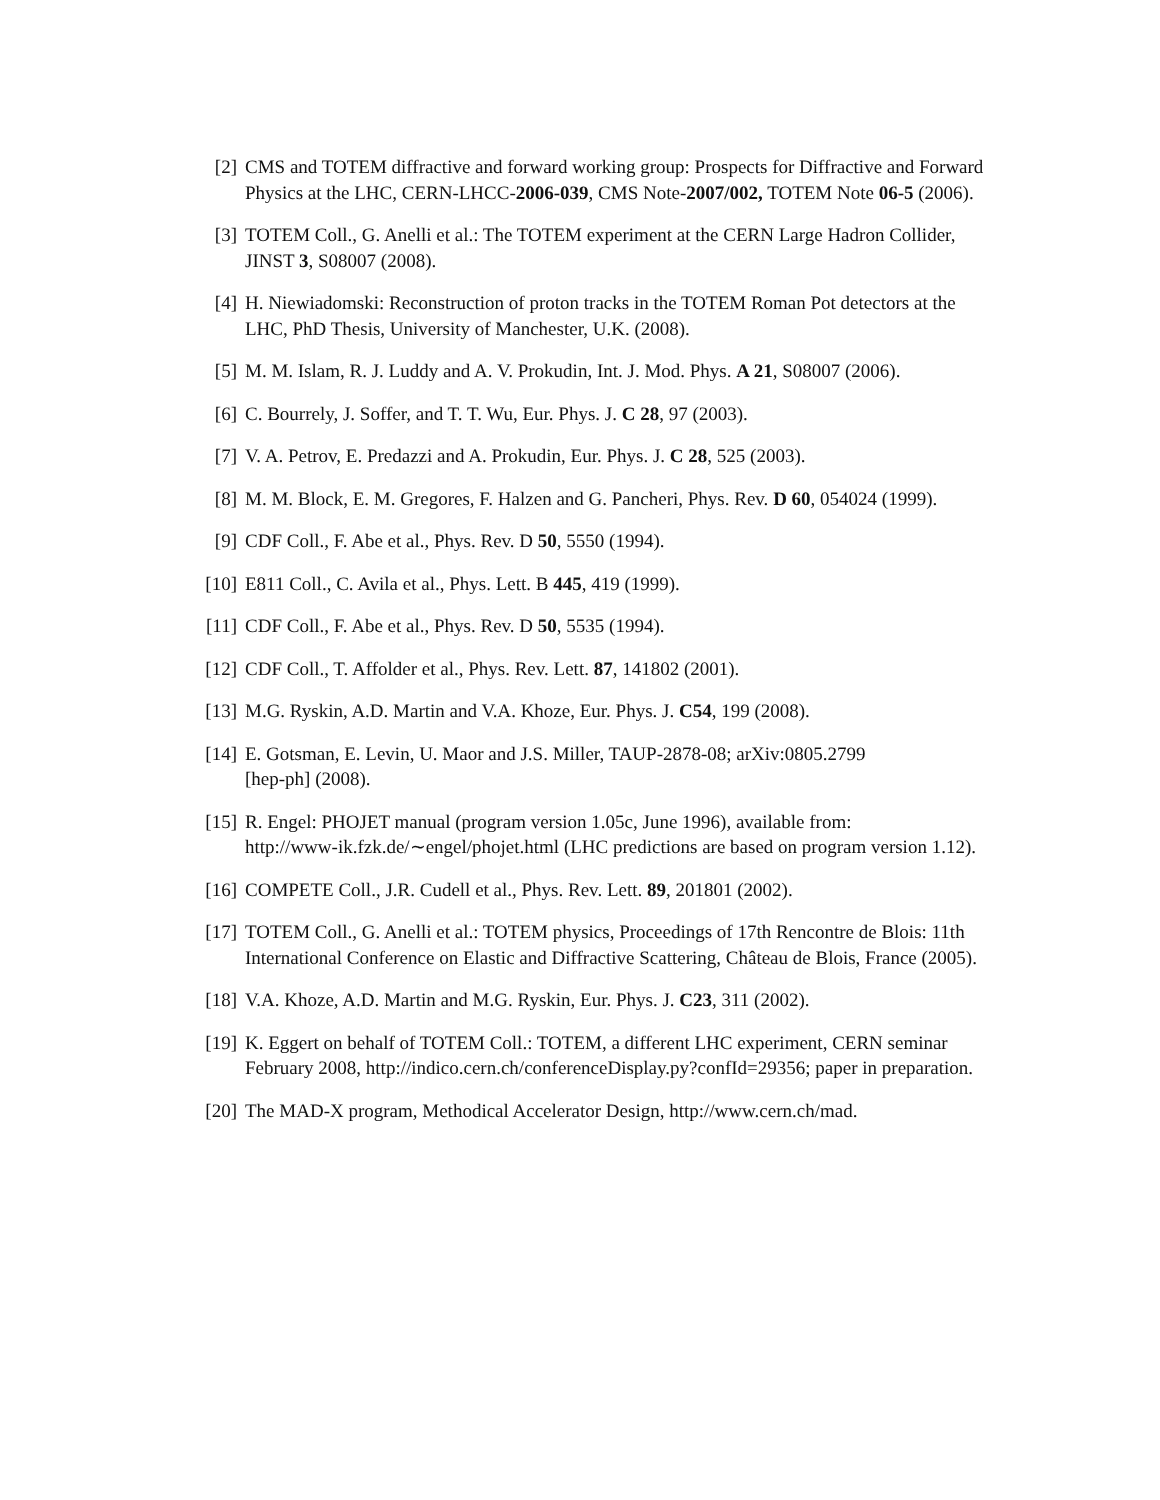[2] CMS and TOTEM diffractive and forward working group: Prospects for Diffractive and Forward Physics at the LHC, CERN-LHCC-2006-039, CMS Note-2007/002, TOTEM Note 06-5 (2006).
[3] TOTEM Coll., G. Anelli et al.: The TOTEM experiment at the CERN Large Hadron Collider, JINST 3, S08007 (2008).
[4] H. Niewiadomski: Reconstruction of proton tracks in the TOTEM Roman Pot detectors at the LHC, PhD Thesis, University of Manchester, U.K. (2008).
[5] M. M. Islam, R. J. Luddy and A. V. Prokudin, Int. J. Mod. Phys. A 21, S08007 (2006).
[6] C. Bourrely, J. Soffer, and T. T. Wu, Eur. Phys. J. C 28, 97 (2003).
[7] V. A. Petrov, E. Predazzi and A. Prokudin, Eur. Phys. J. C 28, 525 (2003).
[8] M. M. Block, E. M. Gregores, F. Halzen and G. Pancheri, Phys. Rev. D 60, 054024 (1999).
[9] CDF Coll., F. Abe et al., Phys. Rev. D 50, 5550 (1994).
[10] E811 Coll., C. Avila et al., Phys. Lett. B 445, 419 (1999).
[11] CDF Coll., F. Abe et al., Phys. Rev. D 50, 5535 (1994).
[12] CDF Coll., T. Affolder et al., Phys. Rev. Lett. 87, 141802 (2001).
[13] M.G. Ryskin, A.D. Martin and V.A. Khoze, Eur. Phys. J. C54, 199 (2008).
[14] E. Gotsman, E. Levin, U. Maor and J.S. Miller, TAUP-2878-08; arXiv:0805.2799
[hep-ph] (2008).
[15] R. Engel: PHOJET manual (program version 1.05c, June 1996), available from:
http://www-ik.fzk.de/∼engel/phojet.html (LHC predictions are based on program version 1.12).
[16] COMPETE Coll., J.R. Cudell et al., Phys. Rev. Lett. 89, 201801 (2002).
[17] TOTEM Coll., G. Anelli et al.: TOTEM physics, Proceedings of 17th Rencontre de Blois: 11th International Conference on Elastic and Diffractive Scattering, Château de Blois, France (2005).
[18] V.A. Khoze, A.D. Martin and M.G. Ryskin, Eur. Phys. J. C23, 311 (2002).
[19] K. Eggert on behalf of TOTEM Coll.: TOTEM, a different LHC experiment, CERN seminar February 2008, http://indico.cern.ch/conferenceDisplay.py?confId=29356; paper in preparation.
[20] The MAD-X program, Methodical Accelerator Design, http://www.cern.ch/mad.